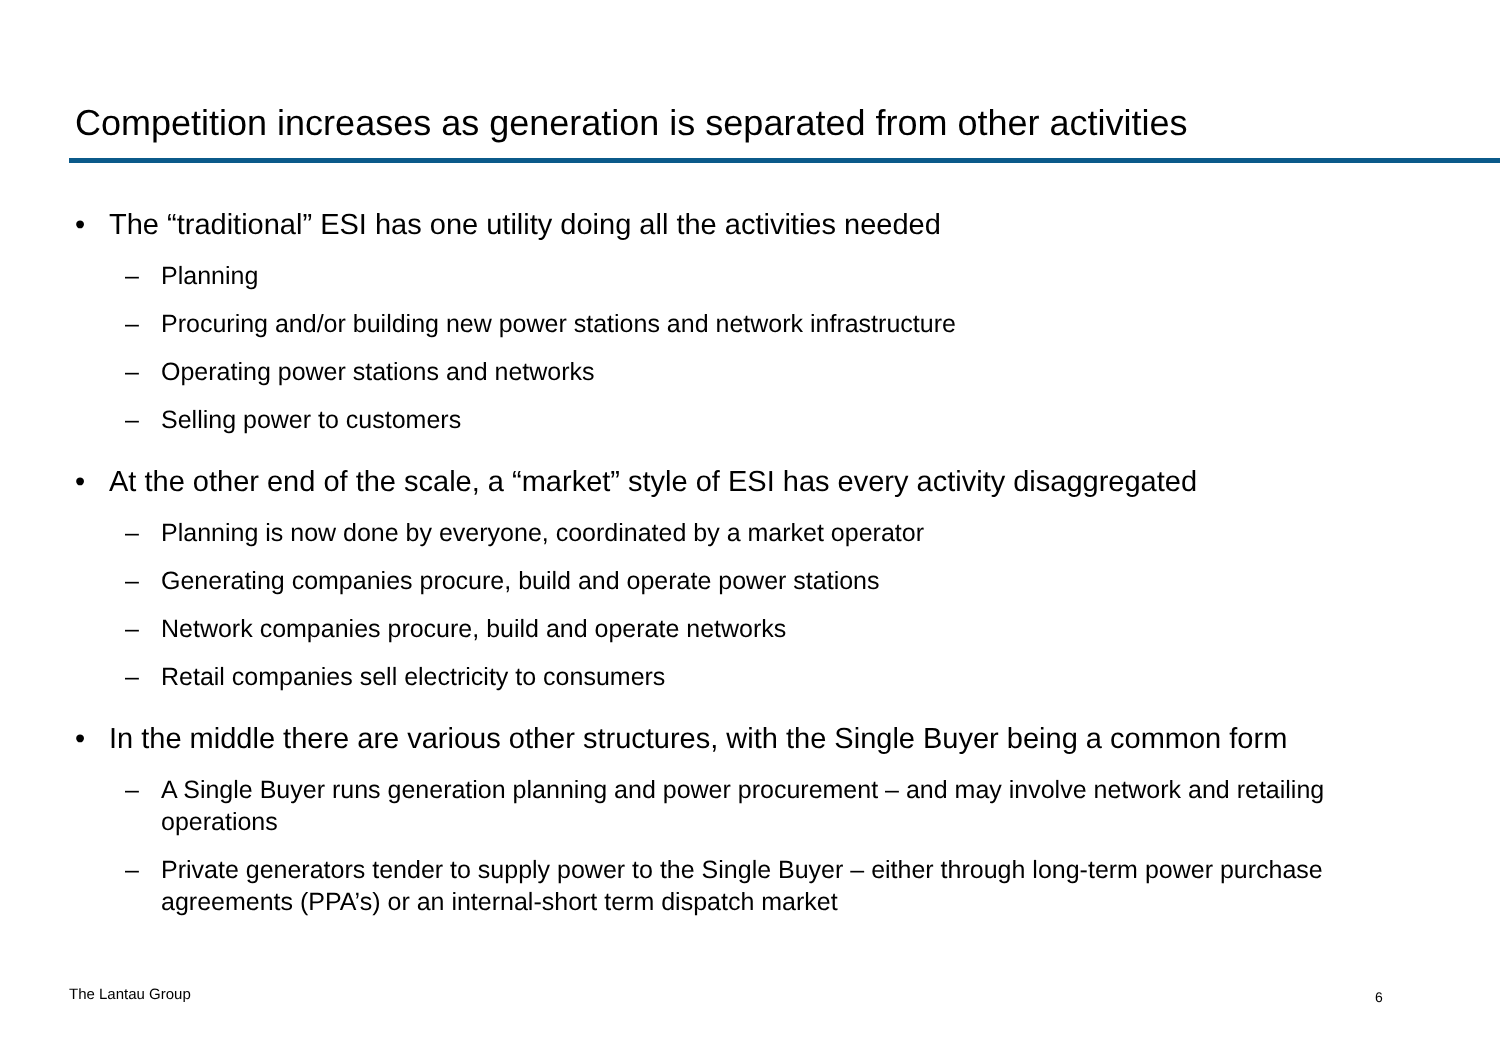Competition increases as generation is separated from other activities
• The “traditional” ESI has one utility doing all the activities needed
– Planning
– Procuring and/or building new power stations and network infrastructure
– Operating power stations and networks
– Selling power to customers
• At the other end of the scale, a “market” style of ESI has every activity disaggregated
– Planning is now done by everyone, coordinated by a market operator
– Generating companies procure, build and operate power stations
– Network companies procure, build and operate networks
– Retail companies sell electricity to consumers
• In the middle there are various other structures, with the Single Buyer being a common form
– A Single Buyer runs generation planning and power procurement – and may involve network and retailing operations
– Private generators tender to supply power to the Single Buyer – either through long-term power purchase agreements (PPA’s) or an internal-short term dispatch market
The Lantau Group 6